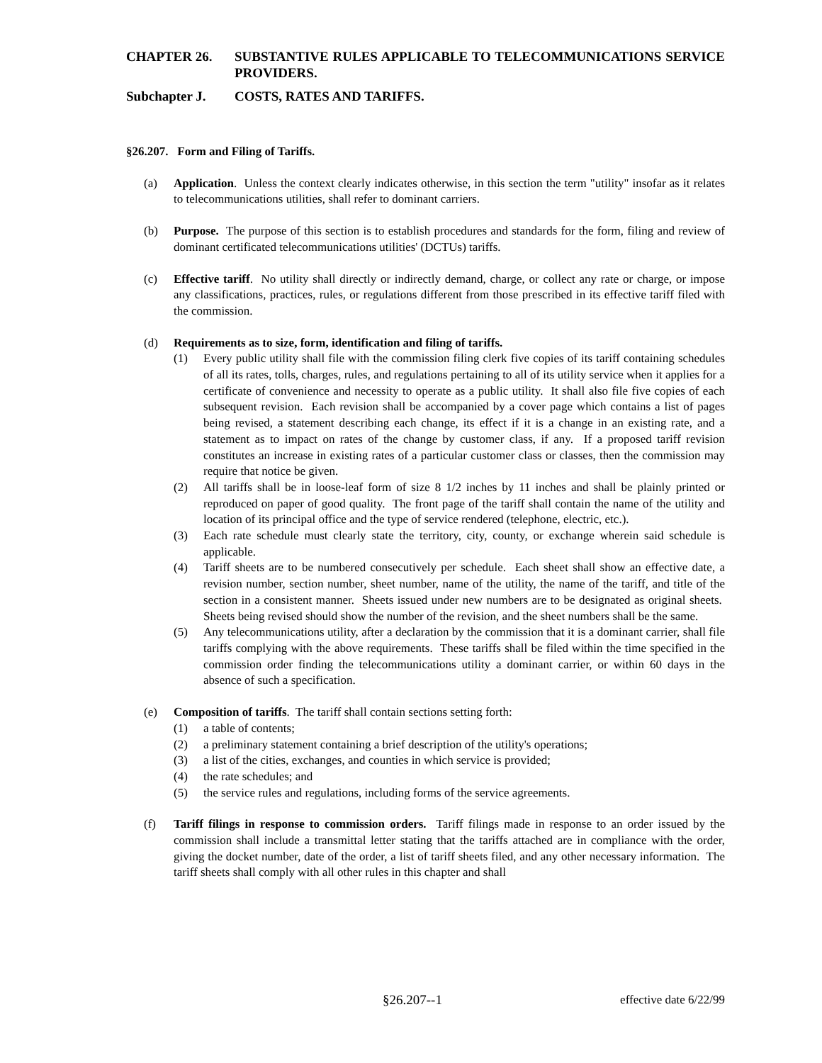CHAPTER 26. SUBSTANTIVE RULES APPLICABLE TO TELECOMMUNICATIONS SERVICE PROVIDERS.
Subchapter J. COSTS, RATES AND TARIFFS.
§26.207. Form and Filing of Tariffs.
(a) Application. Unless the context clearly indicates otherwise, in this section the term "utility" insofar as it relates to telecommunications utilities, shall refer to dominant carriers.
(b) Purpose. The purpose of this section is to establish procedures and standards for the form, filing and review of dominant certificated telecommunications utilities' (DCTUs) tariffs.
(c) Effective tariff. No utility shall directly or indirectly demand, charge, or collect any rate or charge, or impose any classifications, practices, rules, or regulations different from those prescribed in its effective tariff filed with the commission.
(d) Requirements as to size, form, identification and filing of tariffs.
(1) Every public utility shall file with the commission filing clerk five copies of its tariff containing schedules of all its rates, tolls, charges, rules, and regulations pertaining to all of its utility service when it applies for a certificate of convenience and necessity to operate as a public utility. It shall also file five copies of each subsequent revision. Each revision shall be accompanied by a cover page which contains a list of pages being revised, a statement describing each change, its effect if it is a change in an existing rate, and a statement as to impact on rates of the change by customer class, if any. If a proposed tariff revision constitutes an increase in existing rates of a particular customer class or classes, then the commission may require that notice be given.
(2) All tariffs shall be in loose-leaf form of size 8 1/2 inches by 11 inches and shall be plainly printed or reproduced on paper of good quality. The front page of the tariff shall contain the name of the utility and location of its principal office and the type of service rendered (telephone, electric, etc.).
(3) Each rate schedule must clearly state the territory, city, county, or exchange wherein said schedule is applicable.
(4) Tariff sheets are to be numbered consecutively per schedule. Each sheet shall show an effective date, a revision number, section number, sheet number, name of the utility, the name of the tariff, and title of the section in a consistent manner. Sheets issued under new numbers are to be designated as original sheets. Sheets being revised should show the number of the revision, and the sheet numbers shall be the same.
(5) Any telecommunications utility, after a declaration by the commission that it is a dominant carrier, shall file tariffs complying with the above requirements. These tariffs shall be filed within the time specified in the commission order finding the telecommunications utility a dominant carrier, or within 60 days in the absence of such a specification.
(e) Composition of tariffs. The tariff shall contain sections setting forth:
(1) a table of contents;
(2) a preliminary statement containing a brief description of the utility's operations;
(3) a list of the cities, exchanges, and counties in which service is provided;
(4) the rate schedules; and
(5) the service rules and regulations, including forms of the service agreements.
(f) Tariff filings in response to commission orders. Tariff filings made in response to an order issued by the commission shall include a transmittal letter stating that the tariffs attached are in compliance with the order, giving the docket number, date of the order, a list of tariff sheets filed, and any other necessary information. The tariff sheets shall comply with all other rules in this chapter and shall
§26.207--1 effective date 6/22/99